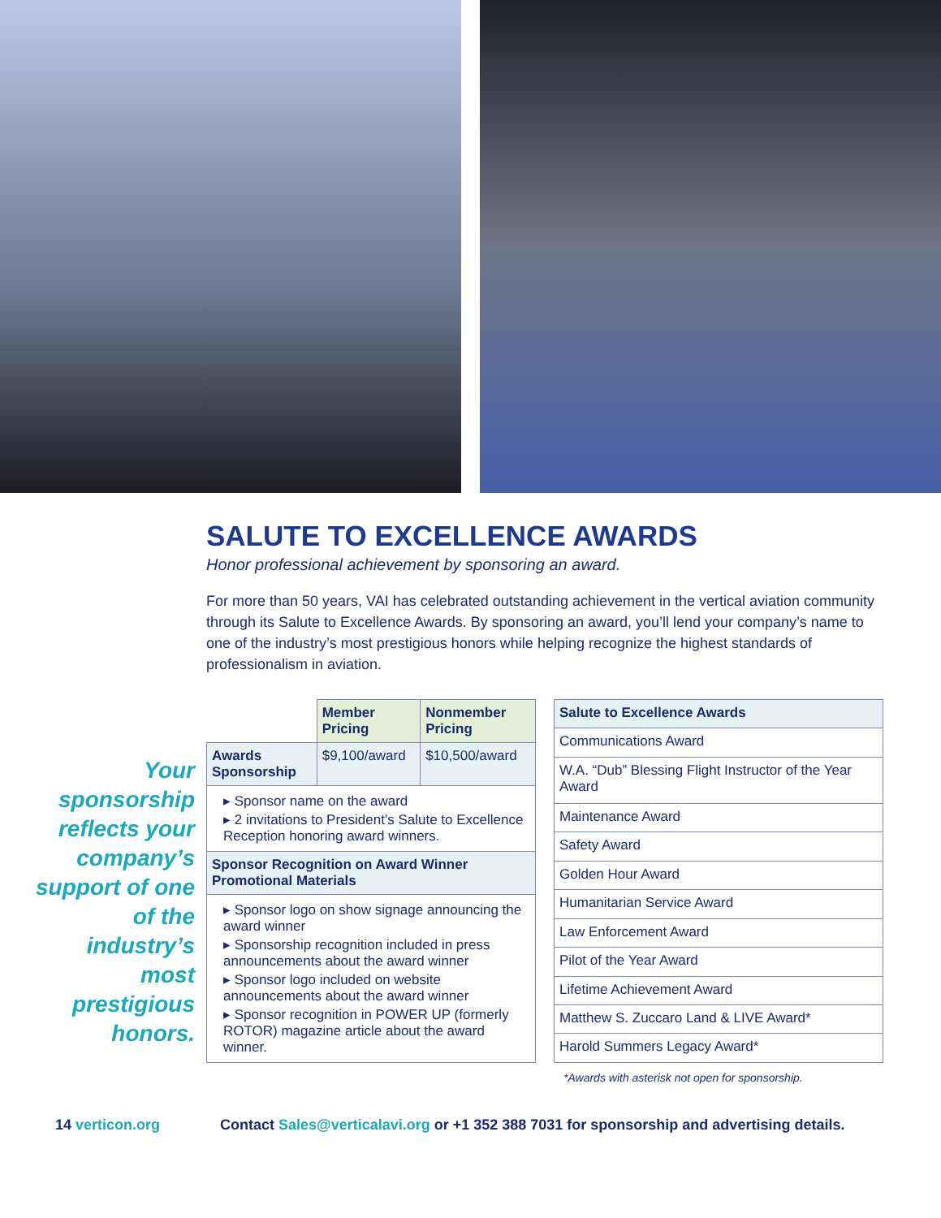SALUTE TO EXCELLENCE AWARDS
Honor professional achievement by sponsoring an award.
For more than 50 years, VAI has celebrated outstanding achievement in the vertical aviation community through its Salute to Excellence Awards. By sponsoring an award, you’ll lend your company’s name to one of the industry’s most prestigious honors while helping recognize the highest standards of professionalism in aviation.
Your sponsorship reflects your company’s support of one of the industry’s most prestigious honors.
| | Member Pricing | Nonmember Pricing |
| Awards Sponsorship | $9,100/award | $10,500/award |
| ▸ Sponsor name on the award ▸ 2 invitations to President's Salute to Excellence Reception honoring award winners. | | |
| Sponsor Recognition on Award Winner Promotional Materials | | |
| ▸ Sponsor logo on show signage announcing the award winner ▸ Sponsorship recognition included in press announcements about the award winner ▸ Sponsor logo included on website announcements about the award winner ▸ Sponsor recognition in POWER UP (formerly ROTOR) magazine article about the award winner. | | |
| Salute to Excellence Awards |
| Communications Award |
| W.A. “Dub” Blessing Flight Instructor of the Year Award |
| Maintenance Award |
| Safety Award |
| Golden Hour Award |
| Humanitarian Service Award |
| Law Enforcement Award |
| Pilot of the Year Award |
| Lifetime Achievement Award |
| Matthew S. Zuccaro Land & LIVE Award* |
| Harold Summers Legacy Award* |
*Awards with asterisk not open for sponsorship.
14 verticon.org Contact Sales@verticalavi.org or +1 352 388 7031 for sponsorship and advertising details.